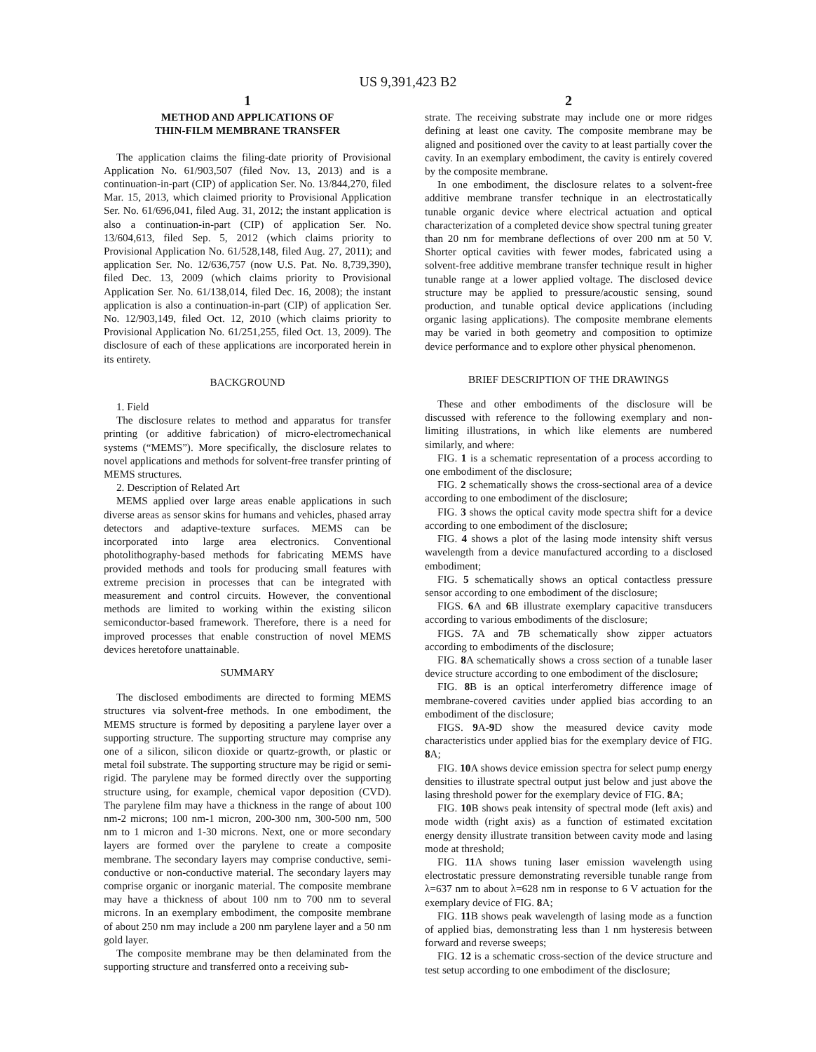US 9,391,423 B2
1
METHOD AND APPLICATIONS OF
THIN-FILM MEMBRANE TRANSFER
The application claims the filing-date priority of Provisional Application No. 61/903,507 (filed Nov. 13, 2013) and is a continuation-in-part (CIP) of application Ser. No. 13/844,270, filed Mar. 15, 2013, which claimed priority to Provisional Application Ser. No. 61/696,041, filed Aug. 31, 2012; the instant application is also a continuation-in-part (CIP) of application Ser. No. 13/604,613, filed Sep. 5, 2012 (which claims priority to Provisional Application No. 61/528,148, filed Aug. 27, 2011); and application Ser. No. 12/636,757 (now U.S. Pat. No. 8,739,390), filed Dec. 13, 2009 (which claims priority to Provisional Application Ser. No. 61/138,014, filed Dec. 16, 2008); the instant application is also a continuation-in-part (CIP) of application Ser. No. 12/903,149, filed Oct. 12, 2010 (which claims priority to Provisional Application No. 61/251,255, filed Oct. 13, 2009). The disclosure of each of these applications are incorporated herein in its entirety.
BACKGROUND
1. Field
The disclosure relates to method and apparatus for transfer printing (or additive fabrication) of micro-electromechanical systems (“MEMS”). More specifically, the disclosure relates to novel applications and methods for solvent-free transfer printing of MEMS structures.
2. Description of Related Art
MEMS applied over large areas enable applications in such diverse areas as sensor skins for humans and vehicles, phased array detectors and adaptive-texture surfaces. MEMS can be incorporated into large area electronics. Conventional photolithography-based methods for fabricating MEMS have provided methods and tools for producing small features with extreme precision in processes that can be integrated with measurement and control circuits. However, the conventional methods are limited to working within the existing silicon semiconductor-based framework. Therefore, there is a need for improved processes that enable construction of novel MEMS devices heretofore unattainable.
SUMMARY
The disclosed embodiments are directed to forming MEMS structures via solvent-free methods. In one embodiment, the MEMS structure is formed by depositing a parylene layer over a supporting structure. The supporting structure may comprise any one of a silicon, silicon dioxide or quartz-growth, or plastic or metal foil substrate. The supporting structure may be rigid or semi-rigid. The parylene may be formed directly over the supporting structure using, for example, chemical vapor deposition (CVD). The parylene film may have a thickness in the range of about 100 nm-2 microns; 100 nm-1 micron, 200-300 nm, 300-500 nm, 500 nm to 1 micron and 1-30 microns. Next, one or more secondary layers are formed over the parylene to create a composite membrane. The secondary layers may comprise conductive, semi-conductive or non-conductive material. The secondary layers may comprise organic or inorganic material. The composite membrane may have a thickness of about 100 nm to 700 nm to several microns. In an exemplary embodiment, the composite membrane of about 250 nm may include a 200 nm parylene layer and a 50 nm gold layer.
The composite membrane may be then delaminated from the supporting structure and transferred onto a receiving sub-
2
strate. The receiving substrate may include one or more ridges defining at least one cavity. The composite membrane may be aligned and positioned over the cavity to at least partially cover the cavity. In an exemplary embodiment, the cavity is entirely covered by the composite membrane.
In one embodiment, the disclosure relates to a solvent-free additive membrane transfer technique in an electrostatically tunable organic device where electrical actuation and optical characterization of a completed device show spectral tuning greater than 20 nm for membrane deflections of over 200 nm at 50 V. Shorter optical cavities with fewer modes, fabricated using a solvent-free additive membrane transfer technique result in higher tunable range at a lower applied voltage. The disclosed device structure may be applied to pressure/acoustic sensing, sound production, and tunable optical device applications (including organic lasing applications). The composite membrane elements may be varied in both geometry and composition to optimize device performance and to explore other physical phenomenon.
BRIEF DESCRIPTION OF THE DRAWINGS
These and other embodiments of the disclosure will be discussed with reference to the following exemplary and non-limiting illustrations, in which like elements are numbered similarly, and where:
FIG. 1 is a schematic representation of a process according to one embodiment of the disclosure;
FIG. 2 schematically shows the cross-sectional area of a device according to one embodiment of the disclosure;
FIG. 3 shows the optical cavity mode spectra shift for a device according to one embodiment of the disclosure;
FIG. 4 shows a plot of the lasing mode intensity shift versus wavelength from a device manufactured according to a disclosed embodiment;
FIG. 5 schematically shows an optical contactless pressure sensor according to one embodiment of the disclosure;
FIGS. 6 A and 6 B illustrate exemplary capacitive transducers according to various embodiments of the disclosure;
FIGS. 7 A and 7 B schematically show zipper actuators according to embodiments of the disclosure;
FIG. 8 A schematically shows a cross section of a tunable laser device structure according to one embodiment of the disclosure;
FIG. 8 B is an optical interferometry difference image of membrane-covered cavities under applied bias according to an embodiment of the disclosure;
FIGS. 9 A-9 D show the measured device cavity mode characteristics under applied bias for the exemplary device of FIG. 8 A;
FIG. 10 A shows device emission spectra for select pump energy densities to illustrate spectral output just below and just above the lasing threshold power for the exemplary device of FIG. 8 A;
FIG. 10 B shows peak intensity of spectral mode (left axis) and mode width (right axis) as a function of estimated excitation energy density illustrate transition between cavity mode and lasing mode at threshold;
FIG. 11 A shows tuning laser emission wavelength using electrostatic pressure demonstrating reversible tunable range from λ=637 nm to about λ=628 nm in response to 6 V actuation for the exemplary device of FIG. 8 A;
FIG. 11 B shows peak wavelength of lasing mode as a function of applied bias, demonstrating less than 1 nm hysteresis between forward and reverse sweeps;
FIG. 12 is a schematic cross-section of the device structure and test setup according to one embodiment of the disclosure;